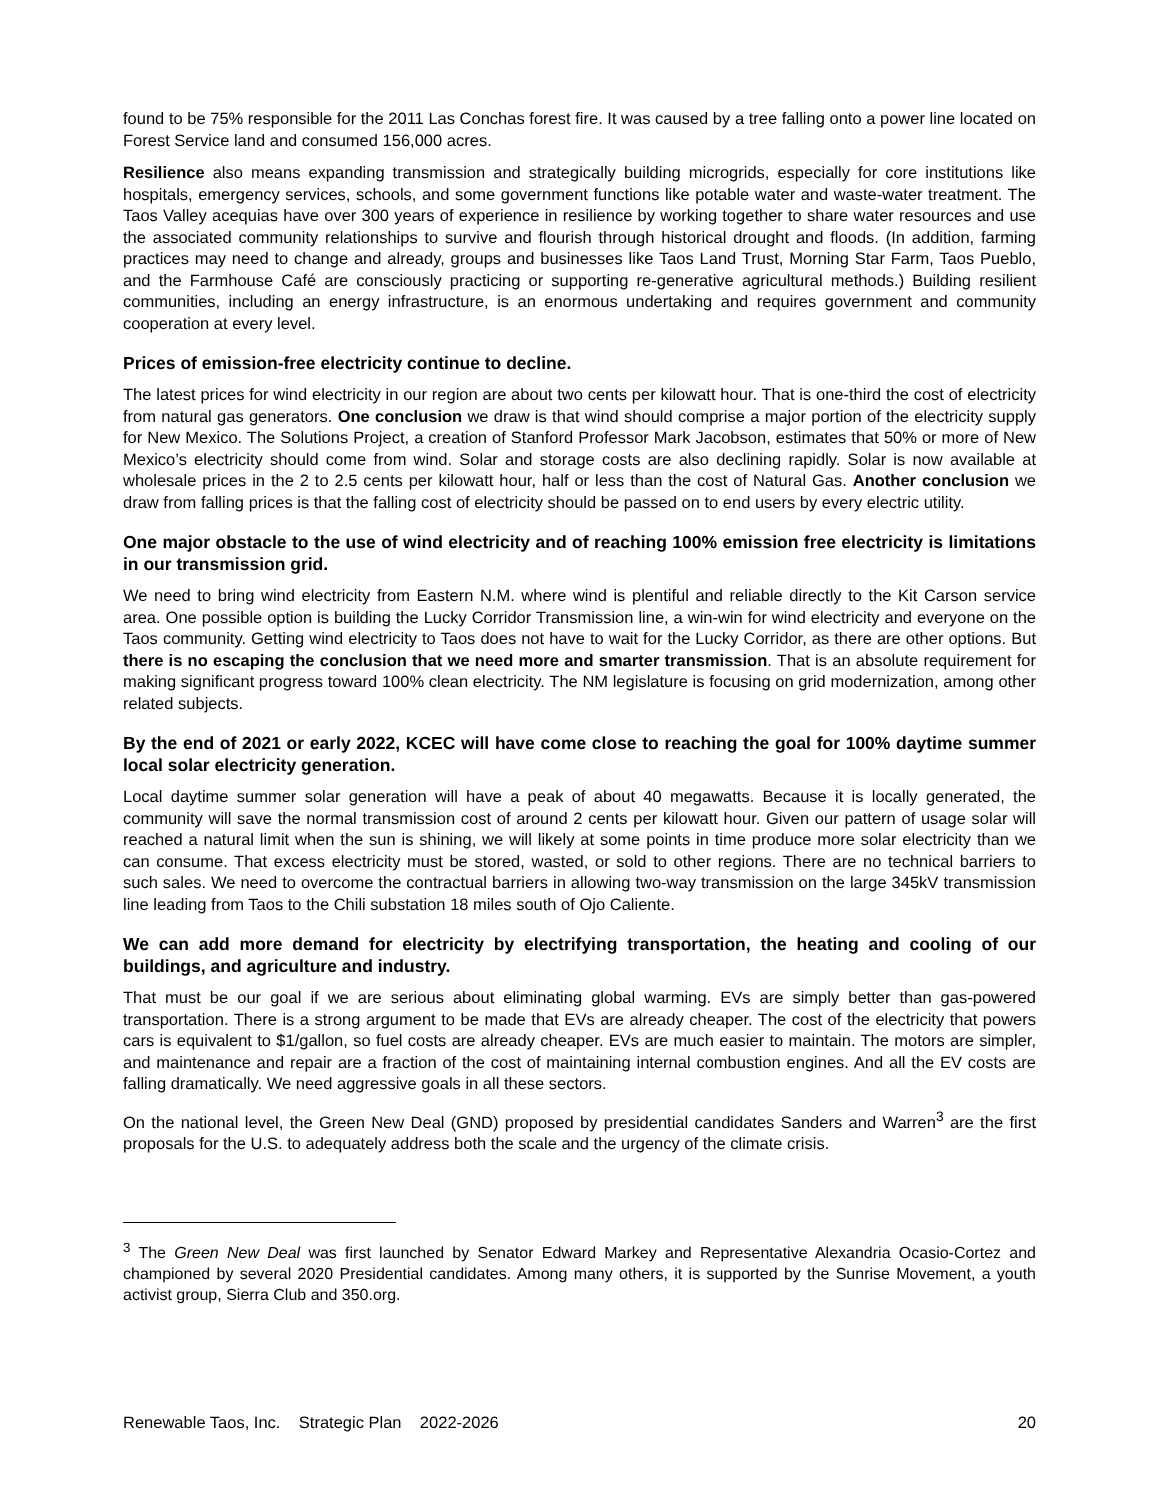found to be 75% responsible for the 2011 Las Conchas forest fire. It was caused by a tree falling onto a power line located on Forest Service land and consumed 156,000 acres.
Resilience also means expanding transmission and strategically building microgrids, especially for core institutions like hospitals, emergency services, schools, and some government functions like potable water and waste-water treatment. The Taos Valley acequias have over 300 years of experience in resilience by working together to share water resources and use the associated community relationships to survive and flourish through historical drought and floods. (In addition, farming practices may need to change and already, groups and businesses like Taos Land Trust, Morning Star Farm, Taos Pueblo, and the Farmhouse Café are consciously practicing or supporting re-generative agricultural methods.) Building resilient communities, including an energy infrastructure, is an enormous undertaking and requires government and community cooperation at every level.
Prices of emission-free electricity continue to decline.
The latest prices for wind electricity in our region are about two cents per kilowatt hour. That is one-third the cost of electricity from natural gas generators. One conclusion we draw is that wind should comprise a major portion of the electricity supply for New Mexico. The Solutions Project, a creation of Stanford Professor Mark Jacobson, estimates that 50% or more of New Mexico’s electricity should come from wind. Solar and storage costs are also declining rapidly. Solar is now available at wholesale prices in the 2 to 2.5 cents per kilowatt hour, half or less than the cost of Natural Gas. Another conclusion we draw from falling prices is that the falling cost of electricity should be passed on to end users by every electric utility.
One major obstacle to the use of wind electricity and of reaching 100% emission free electricity is limitations in our transmission grid.
We need to bring wind electricity from Eastern N.M. where wind is plentiful and reliable directly to the Kit Carson service area. One possible option is building the Lucky Corridor Transmission line, a win-win for wind electricity and everyone on the Taos community. Getting wind electricity to Taos does not have to wait for the Lucky Corridor, as there are other options. But there is no escaping the conclusion that we need more and smarter transmission. That is an absolute requirement for making significant progress toward 100% clean electricity. The NM legislature is focusing on grid modernization, among other related subjects.
By the end of 2021 or early 2022, KCEC will have come close to reaching the goal for 100% daytime summer local solar electricity generation.
Local daytime summer solar generation will have a peak of about 40 megawatts. Because it is locally generated, the community will save the normal transmission cost of around 2 cents per kilowatt hour. Given our pattern of usage solar will reached a natural limit when the sun is shining, we will likely at some points in time produce more solar electricity than we can consume. That excess electricity must be stored, wasted, or sold to other regions. There are no technical barriers to such sales. We need to overcome the contractual barriers in allowing two-way transmission on the large 345kV transmission line leading from Taos to the Chili substation 18 miles south of Ojo Caliente.
We can add more demand for electricity by electrifying transportation, the heating and cooling of our buildings, and agriculture and industry.
That must be our goal if we are serious about eliminating global warming. EVs are simply better than gas-powered transportation. There is a strong argument to be made that EVs are already cheaper. The cost of the electricity that powers cars is equivalent to $1/gallon, so fuel costs are already cheaper. EVs are much easier to maintain. The motors are simpler, and maintenance and repair are a fraction of the cost of maintaining internal combustion engines. And all the EV costs are falling dramatically. We need aggressive goals in all these sectors.
On the national level, the Green New Deal (GND) proposed by presidential candidates Sanders and Warren<sup>3</sup> are the first proposals for the U.S. to adequately address both the scale and the urgency of the climate crisis.
<sup>3</sup> The Green New Deal was first launched by Senator Edward Markey and Representative Alexandria Ocasio-Cortez and championed by several 2020 Presidential candidates. Among many others, it is supported by the Sunrise Movement, a youth activist group, Sierra Club and 350.org.
Renewable Taos, Inc. Strategic Plan 2022-2026 20